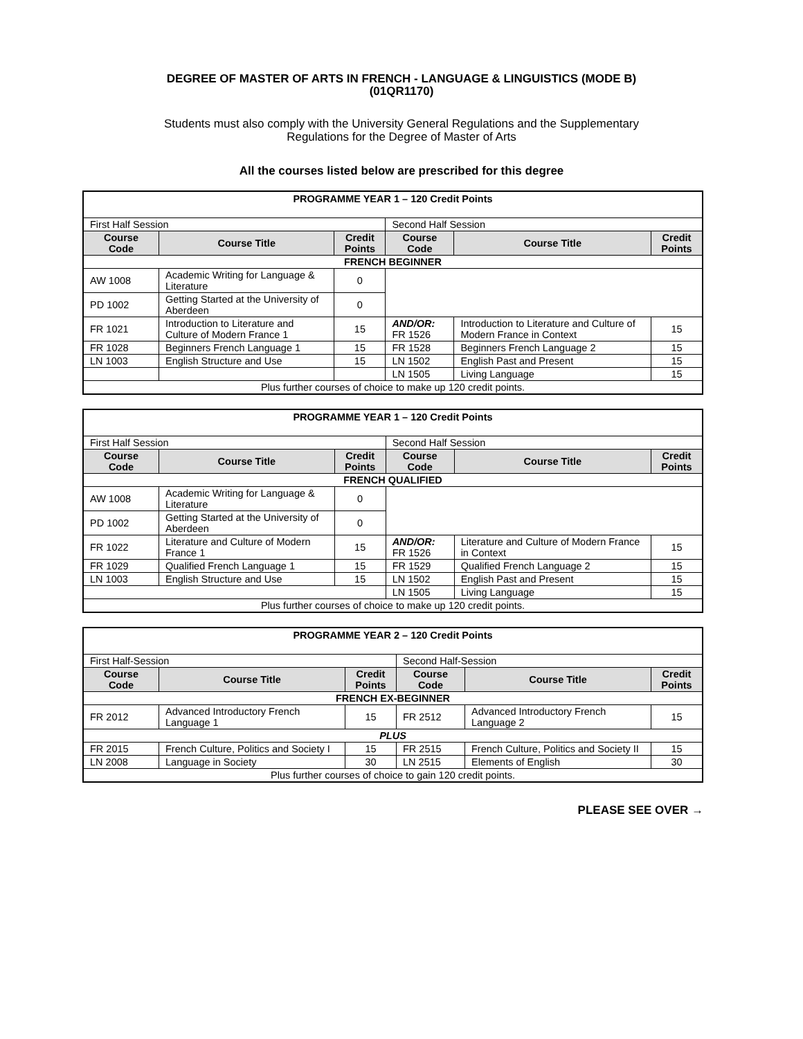DEGREE OF MASTER OF ARTS IN FRENCH - LANGUAGE & LINGUISTICS (MODE B)
(01QR1170)
Students must also comply with the University General Regulations and the Supplementary
Regulations for the Degree of Master of Arts
All the courses listed below are prescribed for this degree
| PROGRAMME YEAR 1 – 120 Credit Points | | | | | |
| --- | --- | --- | --- | --- | --- |
| First Half Session | | | Second Half Session | | |
| Course Code | Course Title | Credit Points | Course Code | Course Title | Credit Points |
| FRENCH BEGINNER | | | | | |
| AW 1008 | Academic Writing for Language & Literature | 0 | | | |
| PD 1002 | Getting Started at the University of Aberdeen | 0 | | | |
| FR 1021 | Introduction to Literature and Culture of Modern France 1 | 15 | AND/OR: FR 1526 | Introduction to Literature and Culture of Modern France in Context | 15 |
| FR 1028 | Beginners French Language 1 | 15 | FR 1528 | Beginners French Language 2 | 15 |
| LN 1003 | English Structure and Use | 15 | LN 1502 | English Past and Present | 15 |
| | | | LN 1505 | Living Language | 15 |
| Plus further courses of choice to make up 120 credit points. | | | | | |
| PROGRAMME YEAR 1 – 120 Credit Points | | | | | |
| --- | --- | --- | --- | --- | --- |
| First Half Session | | | Second Half Session | | |
| Course Code | Course Title | Credit Points | Course Code | Course Title | Credit Points |
| FRENCH QUALIFIED | | | | | |
| AW 1008 | Academic Writing for Language & Literature | 0 | | | |
| PD 1002 | Getting Started at the University of Aberdeen | 0 | | | |
| FR 1022 | Literature and Culture of Modern France 1 | 15 | AND/OR: FR 1526 | Literature and Culture of Modern France in Context | 15 |
| FR 1029 | Qualified French Language 1 | 15 | FR 1529 | Qualified French Language 2 | 15 |
| LN 1003 | English Structure and Use | 15 | LN 1502 | English Past and Present | 15 |
| | | | LN 1505 | Living Language | 15 |
| Plus further courses of choice to make up 120 credit points. | | | | | |
| PROGRAMME YEAR 2 – 120 Credit Points | | | | | |
| --- | --- | --- | --- | --- | --- |
| First Half-Session | | | Second Half-Session | | |
| Course Code | Course Title | Credit Points | Course Code | Course Title | Credit Points |
| FRENCH EX-BEGINNER | | | | | |
| FR 2012 | Advanced Introductory French Language 1 | 15 | FR 2512 | Advanced Introductory French Language 2 | 15 |
| PLUS | | | | | |
| FR 2015 | French Culture, Politics and Society I | 15 | FR 2515 | French Culture, Politics and Society II | 15 |
| LN 2008 | Language in Society | 30 | LN 2515 | Elements of English | 30 |
| Plus further courses of choice to gain 120 credit points. | | | | | |
PLEASE SEE OVER →